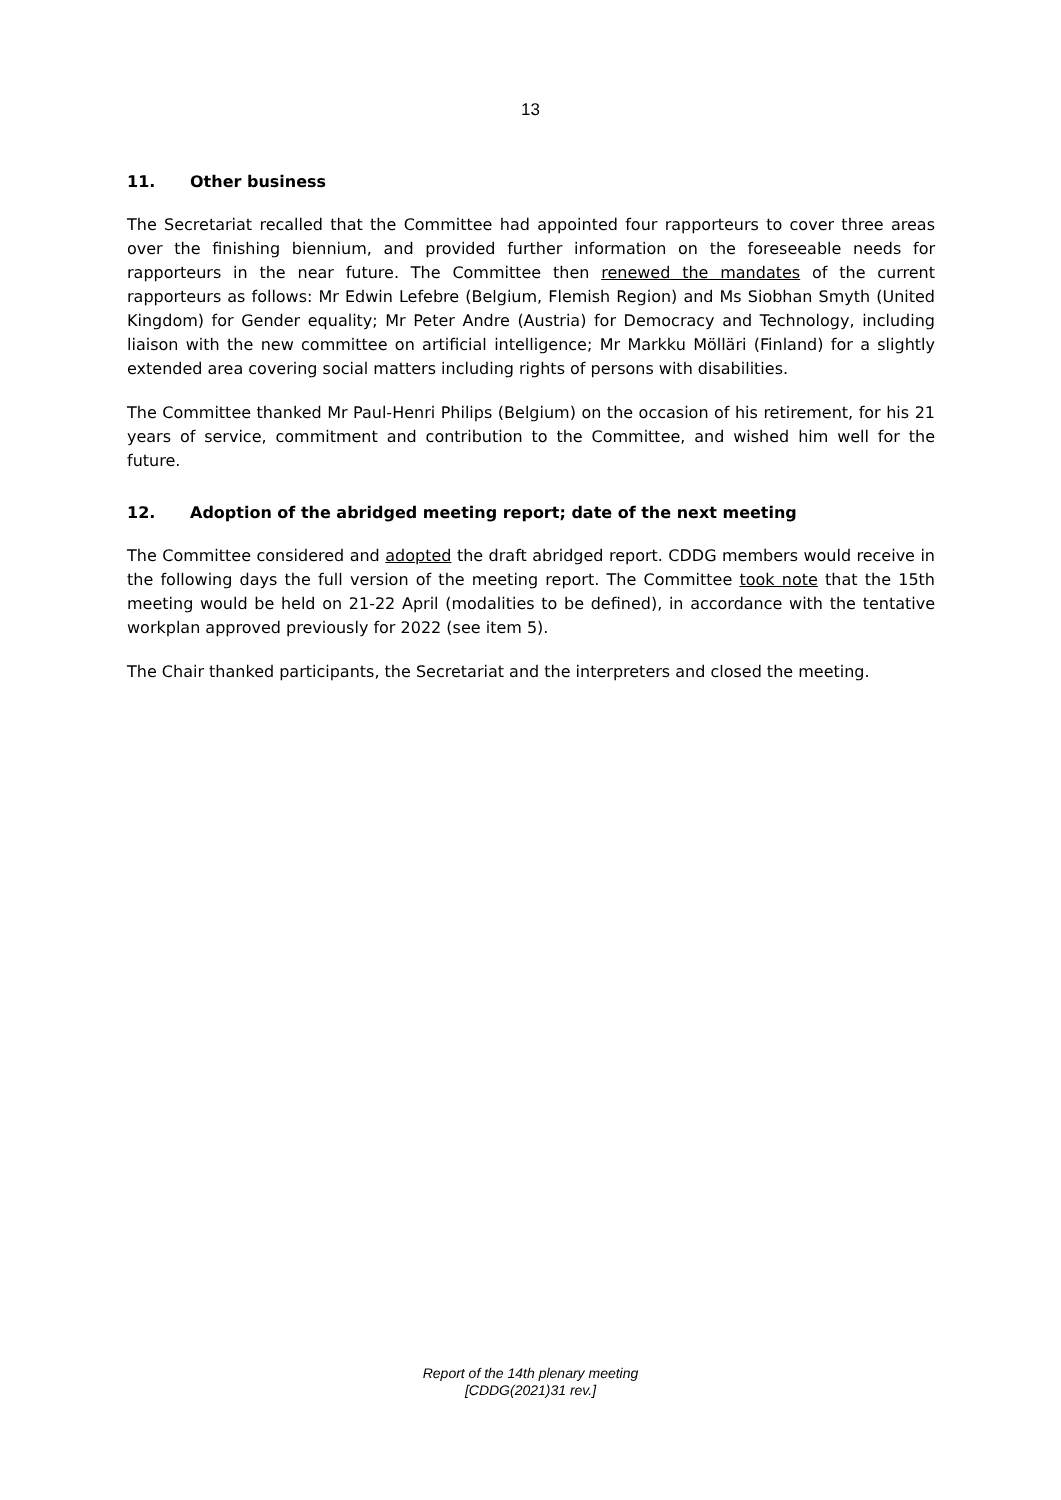13
11. Other business
The Secretariat recalled that the Committee had appointed four rapporteurs to cover three areas over the finishing biennium, and provided further information on the foreseeable needs for rapporteurs in the near future. The Committee then renewed the mandates of the current rapporteurs as follows: Mr Edwin Lefebre (Belgium, Flemish Region) and Ms Siobhan Smyth (United Kingdom) for Gender equality; Mr Peter Andre (Austria) for Democracy and Technology, including liaison with the new committee on artificial intelligence; Mr Markku Mölläri (Finland) for a slightly extended area covering social matters including rights of persons with disabilities.
The Committee thanked Mr Paul-Henri Philips (Belgium) on the occasion of his retirement, for his 21 years of service, commitment and contribution to the Committee, and wished him well for the future.
12. Adoption of the abridged meeting report; date of the next meeting
The Committee considered and adopted the draft abridged report. CDDG members would receive in the following days the full version of the meeting report. The Committee took note that the 15th meeting would be held on 21-22 April (modalities to be defined), in accordance with the tentative workplan approved previously for 2022 (see item 5).
The Chair thanked participants, the Secretariat and the interpreters and closed the meeting.
Report of the 14th plenary meeting
[CDDG(2021)31 rev.]